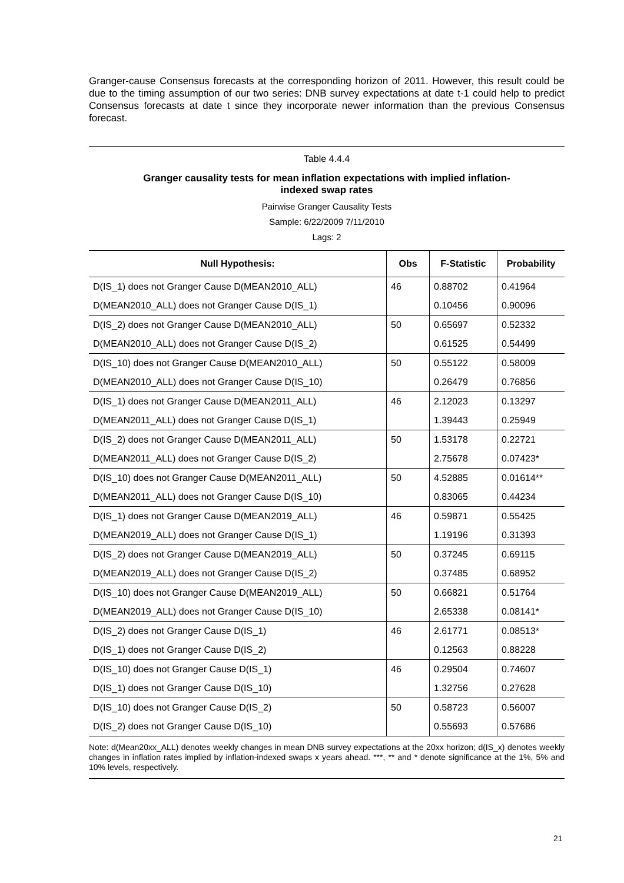Granger-cause Consensus forecasts at the corresponding horizon of 2011. However, this result could be due to the timing assumption of our two series: DNB survey expectations at date t-1 could help to predict Consensus forecasts at date t since they incorporate newer information than the previous Consensus forecast.
Table 4.4.4
Granger causality tests for mean inflation expectations with implied inflation-
indexed swap rates
Pairwise Granger Causality Tests
Sample: 6/22/2009 7/11/2010
Lags: 2
| Null Hypothesis: | Obs | F-Statistic | Probability |
| --- | --- | --- | --- |
| D(IS_1) does not Granger Cause D(MEAN2010_ALL) | 46 | 0.88702 | 0.41964 |
| D(MEAN2010_ALL) does not Granger Cause D(IS_1) | | 0.10456 | 0.90096 |
| D(IS_2) does not Granger Cause D(MEAN2010_ALL) | 50 | 0.65697 | 0.52332 |
| D(MEAN2010_ALL) does not Granger Cause D(IS_2) | | 0.61525 | 0.54499 |
| D(IS_10) does not Granger Cause D(MEAN2010_ALL) | 50 | 0.55122 | 0.58009 |
| D(MEAN2010_ALL) does not Granger Cause D(IS_10) | | 0.26479 | 0.76856 |
| D(IS_1) does not Granger Cause D(MEAN2011_ALL) | 46 | 2.12023 | 0.13297 |
| D(MEAN2011_ALL) does not Granger Cause D(IS_1) | | 1.39443 | 0.25949 |
| D(IS_2) does not Granger Cause D(MEAN2011_ALL) | 50 | 1.53178 | 0.22721 |
| D(MEAN2011_ALL) does not Granger Cause D(IS_2) | | 2.75678 | 0.07423* |
| D(IS_10) does not Granger Cause D(MEAN2011_ALL) | 50 | 4.52885 | 0.01614** |
| D(MEAN2011_ALL) does not Granger Cause D(IS_10) | | 0.83065 | 0.44234 |
| D(IS_1) does not Granger Cause D(MEAN2019_ALL) | 46 | 0.59871 | 0.55425 |
| D(MEAN2019_ALL) does not Granger Cause D(IS_1) | | 1.19196 | 0.31393 |
| D(IS_2) does not Granger Cause D(MEAN2019_ALL) | 50 | 0.37245 | 0.69115 |
| D(MEAN2019_ALL) does not Granger Cause D(IS_2) | | 0.37485 | 0.68952 |
| D(IS_10) does not Granger Cause D(MEAN2019_ALL) | 50 | 0.66821 | 0.51764 |
| D(MEAN2019_ALL) does not Granger Cause D(IS_10) | | 2.65338 | 0.08141* |
| D(IS_2) does not Granger Cause D(IS_1) | 46 | 2.61771 | 0.08513* |
| D(IS_1) does not Granger Cause D(IS_2) | | 0.12563 | 0.88228 |
| D(IS_10) does not Granger Cause D(IS_1) | 46 | 0.29504 | 0.74607 |
| D(IS_1) does not Granger Cause D(IS_10) | | 1.32756 | 0.27628 |
| D(IS_10) does not Granger Cause D(IS_2) | 50 | 0.58723 | 0.56007 |
| D(IS_2) does not Granger Cause D(IS_10) | | 0.55693 | 0.57686 |
Note: d(Mean20xx_ALL) denotes weekly changes in mean DNB survey expectations at the 20xx horizon; d(IS_x) denotes weekly changes in inflation rates implied by inflation-indexed swaps x years ahead. ***, ** and * denote significance at the 1%, 5% and 10% levels, respectively.
21